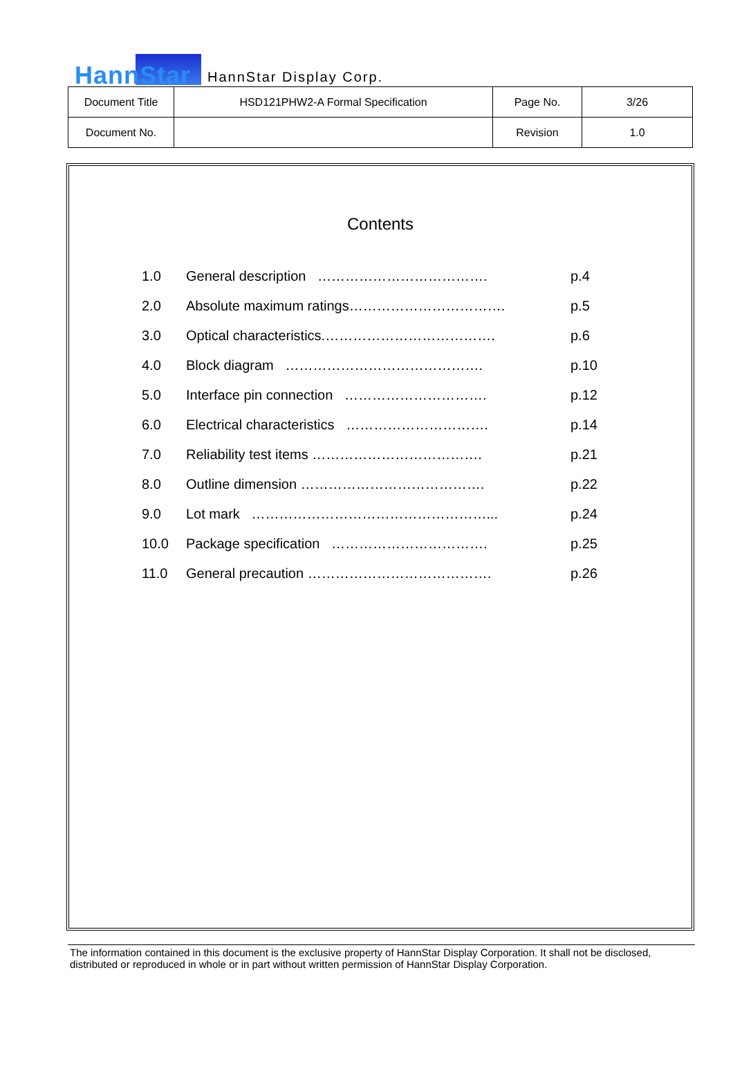HannStar
HannStar Display Corp.
| Document Title | HSD121PHW2-A Formal Specification | Page No. | 3/26 |
| Document No. | | Revision | 1.0 |
Contents
| 1.0 | General description ………………………………. | p.4 |
| 2.0 | Absolute maximum ratings……………………………. | p.5 |
| 3.0 | Optical characteristics.………………………………. | p.6 |
| 4.0 | Block diagram ……………………………………. | p.10 |
| 5.0 | Interface pin connection …………………………. | p.12 |
| 6.0 | Electrical characteristics …………………………. | p.14 |
| 7.0 | Reliability test items ………………………………. | p.21 |
| 8.0 | Outline dimension …………………………………. | p.22 |
| 9.0 | Lot mark ……………………………………………... | p.24 |
| 10.0 | Package specification ……………………………. | p.25 |
| 11.0 | General precaution …………………………………. | p.26 |
The information contained in this document is the exclusive property of HannStar Display Corporation. It shall not be disclosed, distributed or reproduced in whole or in part without written permission of HannStar Display Corporation.